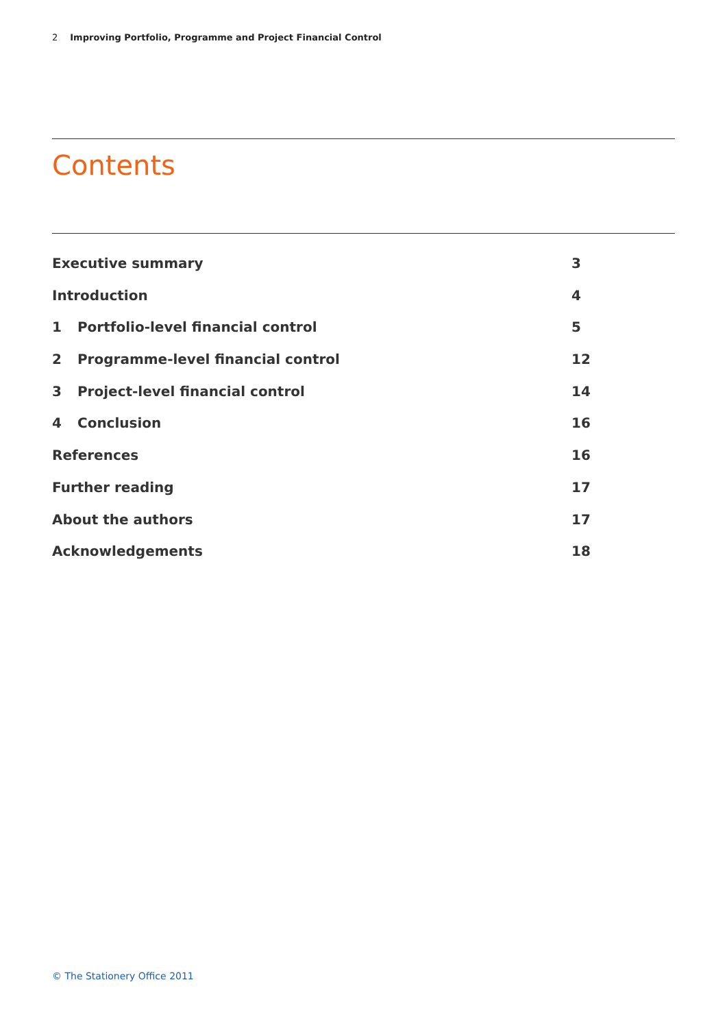2 Improving Portfolio, Programme and Project Financial Control
Contents
Executive summary 3
Introduction 4
1 Portfolio-level financial control 5
2 Programme-level financial control 12
3 Project-level financial control 14
4 Conclusion 16
References 16
Further reading 17
About the authors 17
Acknowledgements 18
© The Stationery Office 2011